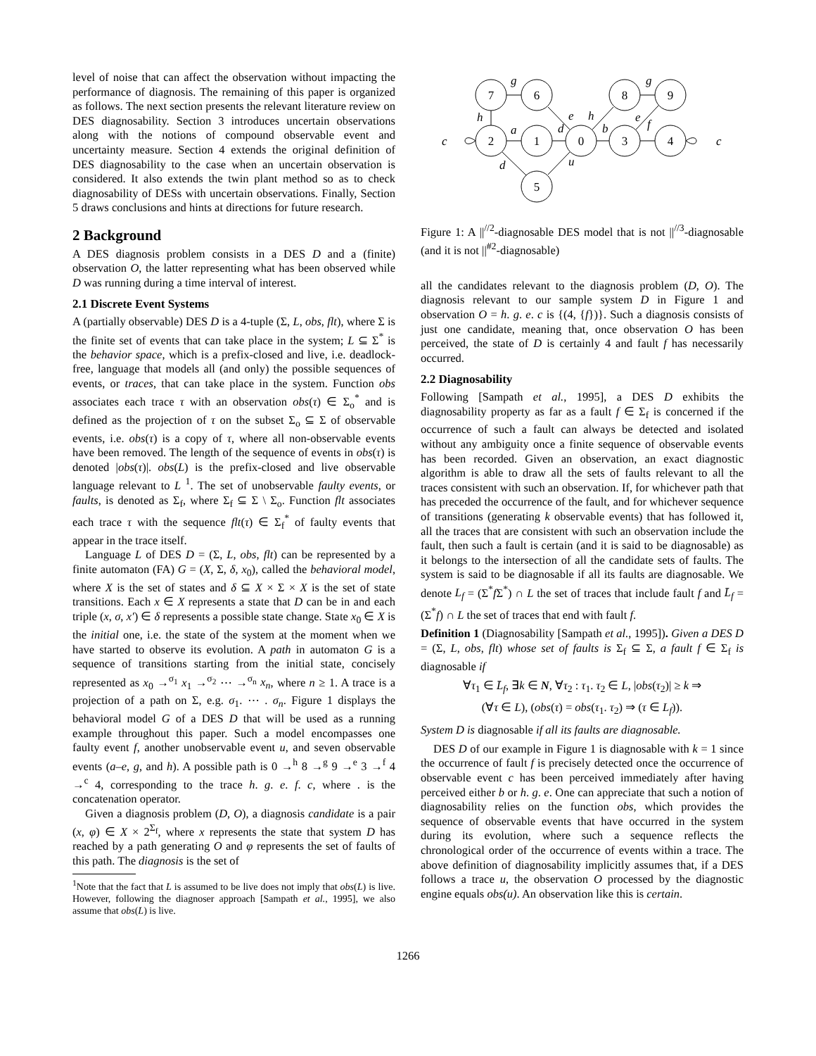level of noise that can affect the observation without impacting the performance of diagnosis. The remaining of this paper is organized as follows. The next section presents the relevant literature review on DES diagnosability. Section 3 introduces uncertain observations along with the notions of compound observable event and uncertainty measure. Section 4 extends the original definition of DES diagnosability to the case when an uncertain observation is considered. It also extends the twin plant method so as to check diagnosability of DESs with uncertain observations. Finally, Section 5 draws conclusions and hints at directions for future research.
2 Background
A DES diagnosis problem consists in a DES D and a (finite) observation O, the latter representing what has been observed while D was running during a time interval of interest.
2.1 Discrete Event Systems
A (partially observable) DES D is a 4-tuple (Σ, L, obs, flt), where Σ is the finite set of events that can take place in the system; L ⊆ Σ<sup>*</sup> is the behavior space, which is a prefix-closed and live, i.e. deadlock-free, language that models all (and only) the possible sequences of events, or traces, that can take place in the system. Function obs associates each trace τ with an observation obs(τ) ∈ Σ<sub>o</sub><sup>*</sup> and is defined as the projection of τ on the subset Σ<sub>o</sub> ⊆ Σ of observable events, i.e. obs(τ) is a copy of τ, where all non-observable events have been removed. The length of the sequence of events in obs(τ) is denoted |obs(τ)|. obs(L) is the prefix-closed and live observable language relevant to L <sup>1</sup>. The set of unobservable faulty events, or faults, is denoted as Σ<sub>f</sub>, where Σ<sub>f</sub> ⊆ Σ \ Σ<sub>o</sub>. Function flt associates each trace τ with the sequence flt(τ) ∈ Σ<sub>f</sub><sup>*</sup> of faulty events that appear in the trace itself.
Language L of DES D = (Σ, L, obs, flt) can be represented by a finite automaton (FA) G = (X, Σ, δ, x<sub>0</sub>), called the behavioral model, where X is the set of states and δ ⊆ X × Σ × X is the set of state transitions. Each x ∈ X represents a state that D can be in and each triple (x, σ, x′) ∈ δ represents a possible state change. State x<sub>0</sub> ∈ X is the initial one, i.e. the state of the system at the moment when we have started to observe its evolution. A path in automaton G is a sequence of transitions starting from the initial state, concisely represented as x<sub>0</sub> →<sup>σ<sub>1</sub></sup> x<sub>1</sub> →<sup>σ<sub>2</sub></sup> ⋯ →<sup>σ<sub>n</sub></sup> x<sub>n</sub>, where n ≥ 1. A trace is a projection of a path on Σ, e.g. σ<sub>1</sub>. ⋯ . σ<sub>n</sub>. Figure 1 displays the behavioral model G of a DES D that will be used as a running example throughout this paper. Such a model encompasses one faulty event f, another unobservable event u, and seven observable events (a–e, g, and h). A possible path is 0 →<sup>h</sup> 8 →<sup>g</sup> 9 →<sup>e</sup> 3 →<sup>f</sup> 4 →<sup>c</sup> 4, corresponding to the trace h. g. e. f. c, where . is the concatenation operator.
Given a diagnosis problem (D, O), a diagnosis candidate is a pair (x, φ) ∈ X × 2<sup>Σ<sub>f</sub></sup>, where x represents the state that system D has reached by a path generating O and φ represents the set of faults of this path. The diagnosis is the set of
<sup>1</sup> Note that the fact that L is assumed to be live does not imply that obs(L) is live. However, following the diagnoser approach [Sampath et al., 1995], we also assume that obs(L) is live.
7
6
2
1
0
5
8
9
3
4
g
g
h
a
d
e
h
b
e
f
c
c
d
u
Figure 1: A ||<sup>//2</sup>-diagnosable DES model that is not ||<sup>//3</sup>-diagnosable (and it is not ||<sup>#2</sup>-diagnosable)
all the candidates relevant to the diagnosis problem (D, O). The diagnosis relevant to our sample system D in Figure 1 and observation O = h. g. e. c is {(4, {f})}. Such a diagnosis consists of just one candidate, meaning that, once observation O has been perceived, the state of D is certainly 4 and fault f has necessarily occurred.
2.2 Diagnosability
Following [Sampath et al., 1995], a DES D exhibits the diagnosability property as far as a fault f ∈ Σ<sub>f</sub> is concerned if the occurrence of such a fault can always be detected and isolated without any ambiguity once a finite sequence of observable events has been recorded. Given an observation, an exact diagnostic algorithm is able to draw all the sets of faults relevant to all the traces consistent with such an observation. If, for whichever path that has preceded the occurrence of the fault, and for whichever sequence of transitions (generating k observable events) that has followed it, all the traces that are consistent with such an observation include the fault, then such a fault is certain (and it is said to be diagnosable) as it belongs to the intersection of all the candidate sets of faults. The system is said to be diagnosable if all its faults are diagnosable. We denote L<sub>f</sub> = (Σ<sup>*</sup>f Σ<sup>*</sup>) ∩ L the set of traces that include fault f and L̄<sub>f</sub> = (Σ<sup>*</sup>f) ∩ L the set of traces that end with fault f.
Definition 1 (Diagnosability [Sampath et al., 1995]). Given a DES D = (Σ, L, obs, flt) whose set of faults is Σ<sub>f</sub> ⊆ Σ, a fault f ∈ Σ<sub>f</sub> is diagnosable if
∀τ<sub>1</sub> ∈ L̄<sub>f</sub>, ∃k ∈ N, ∀τ<sub>2</sub> : τ<sub>1</sub>. τ<sub>2</sub> ∈ L, |obs(τ<sub>2</sub>)| ≥ k ⇒
(∀τ ∈ L), (obs(τ) = obs(τ<sub>1</sub>. τ<sub>2</sub>) ⇒ (τ ∈ L<sub>f</sub>)).
System D is diagnosable if all its faults are diagnosable.
DES D of our example in Figure 1 is diagnosable with k = 1 since the occurrence of fault f is precisely detected once the occurrence of observable event c has been perceived immediately after having perceived either b or h. g. e. One can appreciate that such a notion of diagnosability relies on the function obs, which provides the sequence of observable events that have occurred in the system during its evolution, where such a sequence reflects the chronological order of the occurrence of events within a trace. The above definition of diagnosability implicitly assumes that, if a DES follows a trace u, the observation O processed by the diagnostic engine equals obs(u). An observation like this is certain.
1266